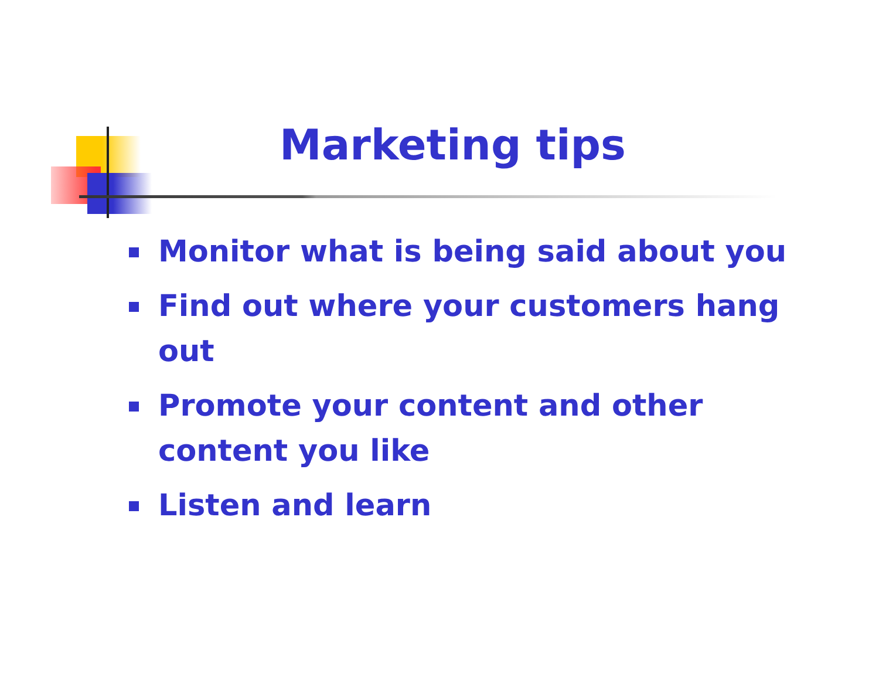Marketing tips
Monitor what is being said about you
Find out where your customers hang out
Promote your content and other content you like
Listen and learn